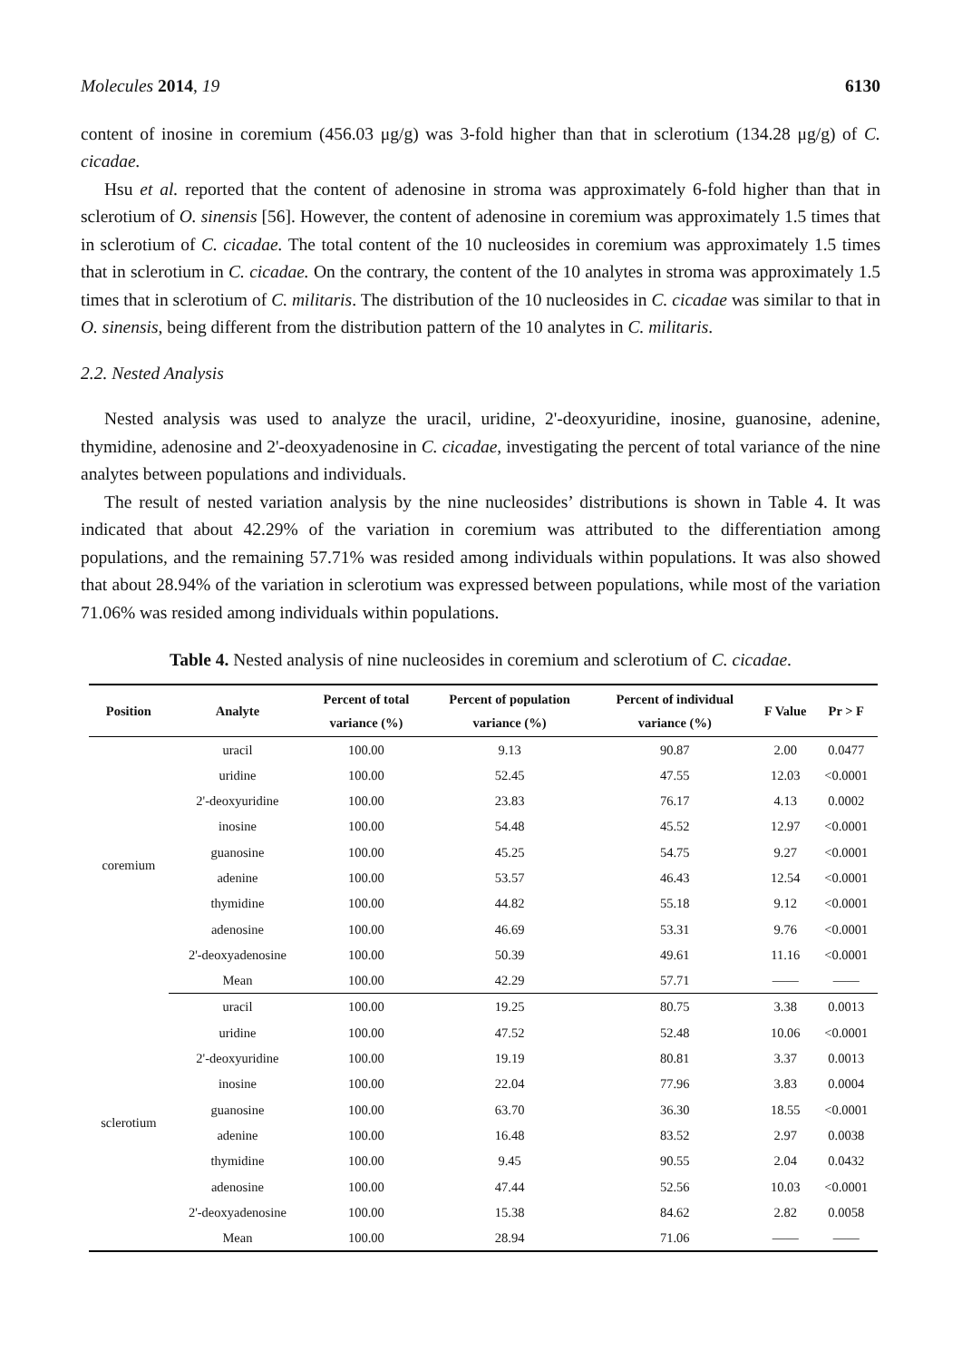Molecules 2014, 19 6130
content of inosine in coremium (456.03 μg/g) was 3-fold higher than that in sclerotium (134.28 μg/g) of C. cicadae.
Hsu et al. reported that the content of adenosine in stroma was approximately 6-fold higher than that in sclerotium of O. sinensis [56]. However, the content of adenosine in coremium was approximately 1.5 times that in sclerotium of C. cicadae. The total content of the 10 nucleosides in coremium was approximately 1.5 times that in sclerotium in C. cicadae. On the contrary, the content of the 10 analytes in stroma was approximately 1.5 times that in sclerotium of C. militaris. The distribution of the 10 nucleosides in C. cicadae was similar to that in O. sinensis, being different from the distribution pattern of the 10 analytes in C. militaris.
2.2. Nested Analysis
Nested analysis was used to analyze the uracil, uridine, 2'-deoxyuridine, inosine, guanosine, adenine, thymidine, adenosine and 2'-deoxyadenosine in C. cicadae, investigating the percent of total variance of the nine analytes between populations and individuals.
The result of nested variation analysis by the nine nucleosides’ distributions is shown in Table 4. It was indicated that about 42.29% of the variation in coremium was attributed to the differentiation among populations, and the remaining 57.71% was resided among individuals within populations. It was also showed that about 28.94% of the variation in sclerotium was expressed between populations, while most of the variation 71.06% was resided among individuals within populations.
Table 4. Nested analysis of nine nucleosides in coremium and sclerotium of C. cicadae.
| Position | Analyte | Percent of total variance (%) | Percent of population variance (%) | Percent of individual variance (%) | F Value | Pr > F |
| --- | --- | --- | --- | --- | --- | --- |
| coremium | uracil | 100.00 | 9.13 | 90.87 | 2.00 | 0.0477 |
| | uridine | 100.00 | 52.45 | 47.55 | 12.03 | <0.0001 |
| | 2'-deoxyuridine | 100.00 | 23.83 | 76.17 | 4.13 | 0.0002 |
| | inosine | 100.00 | 54.48 | 45.52 | 12.97 | <0.0001 |
| | guanosine | 100.00 | 45.25 | 54.75 | 9.27 | <0.0001 |
| | adenine | 100.00 | 53.57 | 46.43 | 12.54 | <0.0001 |
| | thymidine | 100.00 | 44.82 | 55.18 | 9.12 | <0.0001 |
| | adenosine | 100.00 | 46.69 | 53.31 | 9.76 | <0.0001 |
| | 2'-deoxyadenosine | 100.00 | 50.39 | 49.61 | 11.16 | <0.0001 |
| | Mean | 100.00 | 42.29 | 57.71 | —— | —— |
| sclerotium | uracil | 100.00 | 19.25 | 80.75 | 3.38 | 0.0013 |
| | uridine | 100.00 | 47.52 | 52.48 | 10.06 | <0.0001 |
| | 2'-deoxyuridine | 100.00 | 19.19 | 80.81 | 3.37 | 0.0013 |
| | inosine | 100.00 | 22.04 | 77.96 | 3.83 | 0.0004 |
| | guanosine | 100.00 | 63.70 | 36.30 | 18.55 | <0.0001 |
| | adenine | 100.00 | 16.48 | 83.52 | 2.97 | 0.0038 |
| | thymidine | 100.00 | 9.45 | 90.55 | 2.04 | 0.0432 |
| | adenosine | 100.00 | 47.44 | 52.56 | 10.03 | <0.0001 |
| | 2'-deoxyadenosine | 100.00 | 15.38 | 84.62 | 2.82 | 0.0058 |
| | Mean | 100.00 | 28.94 | 71.06 | —— | —— |